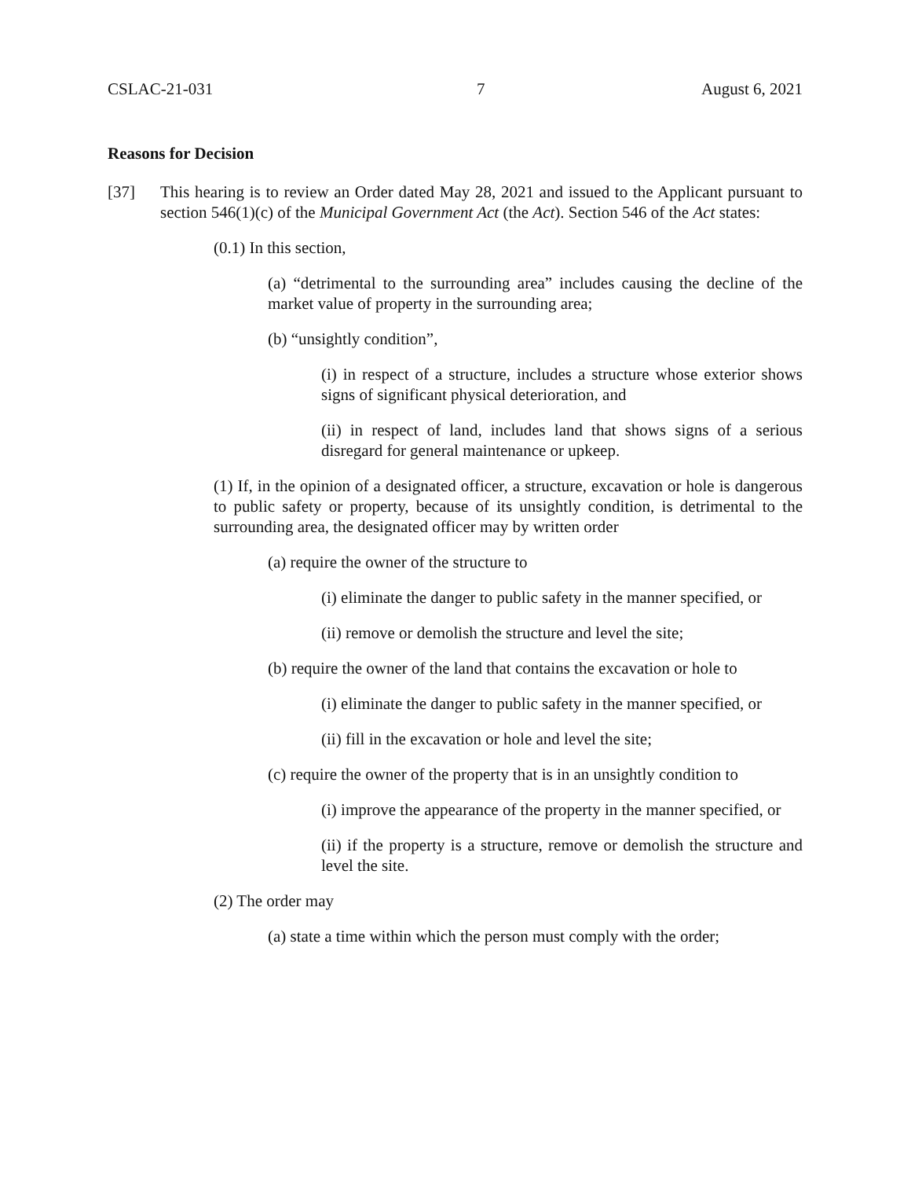CSLAC-21-031 7 August 6, 2021
Reasons for Decision
[37] This hearing is to review an Order dated May 28, 2021 and issued to the Applicant pursuant to section 546(1)(c) of the Municipal Government Act (the Act). Section 546 of the Act states:
(0.1) In this section,
(a) “detrimental to the surrounding area” includes causing the decline of the market value of property in the surrounding area;
(b) “unsightly condition”,
(i) in respect of a structure, includes a structure whose exterior shows signs of significant physical deterioration, and
(ii) in respect of land, includes land that shows signs of a serious disregard for general maintenance or upkeep.
(1) If, in the opinion of a designated officer, a structure, excavation or hole is dangerous to public safety or property, because of its unsightly condition, is detrimental to the surrounding area, the designated officer may by written order
(a) require the owner of the structure to
(i) eliminate the danger to public safety in the manner specified, or
(ii) remove or demolish the structure and level the site;
(b) require the owner of the land that contains the excavation or hole to
(i) eliminate the danger to public safety in the manner specified, or
(ii) fill in the excavation or hole and level the site;
(c) require the owner of the property that is in an unsightly condition to
(i) improve the appearance of the property in the manner specified, or
(ii) if the property is a structure, remove or demolish the structure and level the site.
(2) The order may
(a) state a time within which the person must comply with the order;